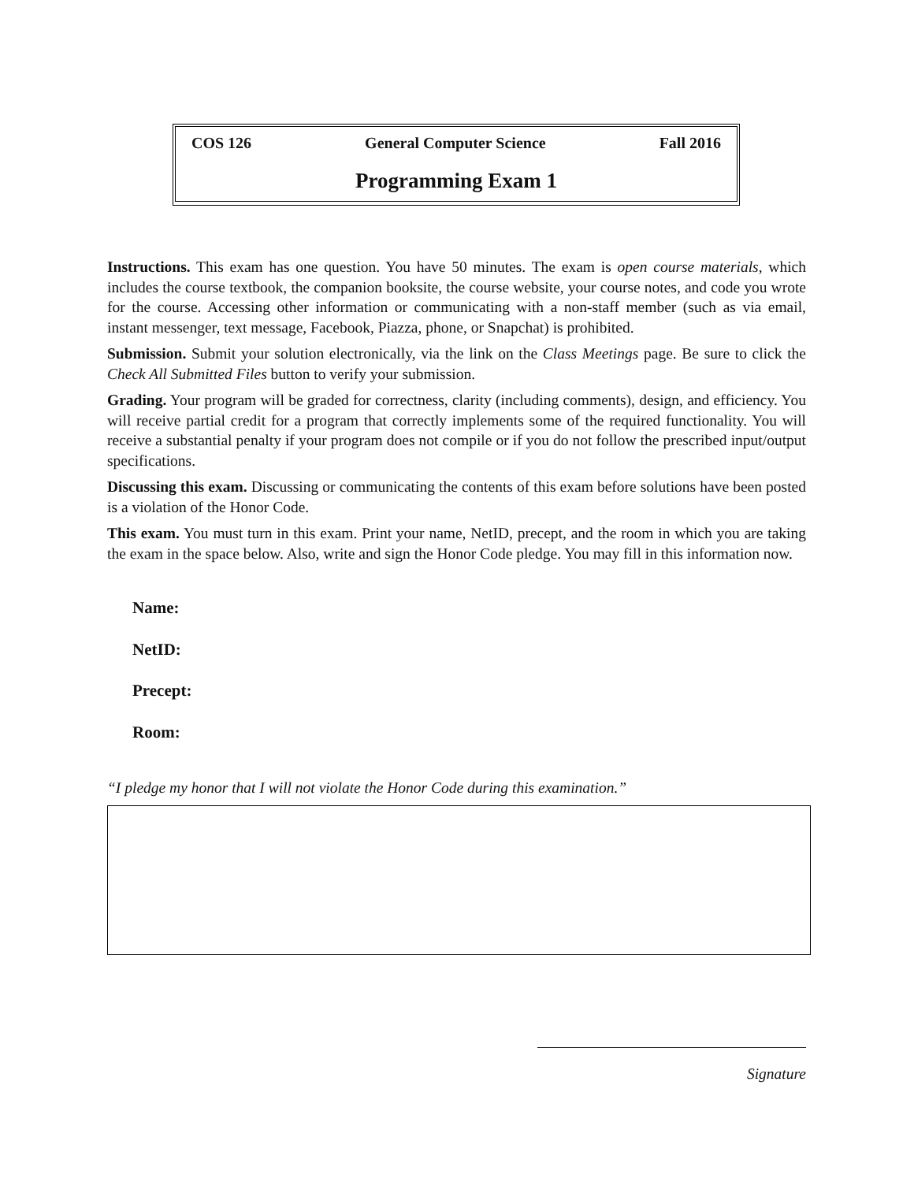COS 126 General Computer Science Fall 2016
Programming Exam 1
Instructions. This exam has one question. You have 50 minutes. The exam is open course materials, which includes the course textbook, the companion booksite, the course website, your course notes, and code you wrote for the course. Accessing other information or communicating with a non-staff member (such as via email, instant messenger, text message, Facebook, Piazza, phone, or Snapchat) is prohibited.
Submission. Submit your solution electronically, via the link on the Class Meetings page. Be sure to click the Check All Submitted Files button to verify your submission.
Grading. Your program will be graded for correctness, clarity (including comments), design, and efficiency. You will receive partial credit for a program that correctly implements some of the required functionality. You will receive a substantial penalty if your program does not compile or if you do not follow the prescribed input/output specifications.
Discussing this exam. Discussing or communicating the contents of this exam before solutions have been posted is a violation of the Honor Code.
This exam. You must turn in this exam. Print your name, NetID, precept, and the room in which you are taking the exam in the space below. Also, write and sign the Honor Code pledge. You may fill in this information now.
Name:
NetID:
Precept:
Room:
“I pledge my honor that I will not violate the Honor Code during this examination.”
Signature